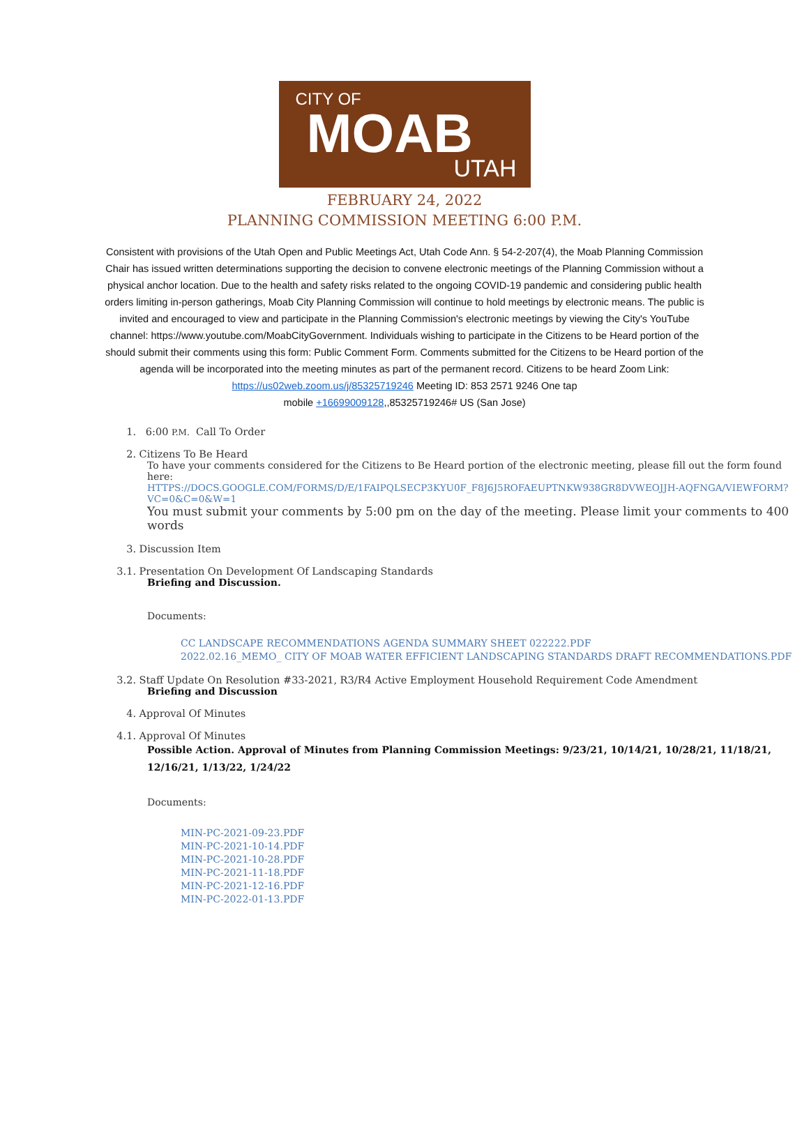CITY OF
MOAB
UTAH
FEBRUARY 24, 2022
PLANNING COMMISSION MEETING 6:00 P.M.
Consistent with provisions of the Utah Open and Public Meetings Act, Utah Code Ann. § 54-2-207(4), the Moab Planning Commission Chair has issued written determinations supporting the decision to convene electronic meetings of the Planning Commission without a physical anchor location. Due to the health and safety risks related to the ongoing COVID-19 pandemic and considering public health orders limiting in-person gatherings, Moab City Planning Commission will continue to hold meetings by electronic means. The public is invited and encouraged to view and participate in the Planning Commission's electronic meetings by viewing the City's YouTube channel: https://www.youtube.com/MoabCityGovernment. Individuals wishing to participate in the Citizens to be Heard portion of the should submit their comments using this form: Public Comment Form. Comments submitted for the Citizens to be Heard portion of the agenda will be incorporated into the meeting minutes as part of the permanent record. Citizens to be heard Zoom Link:
https://us02web.zoom.us/j/85325719246 Meeting ID: 853 2571 9246 One tap
mobile +16699009128,,85325719246# US (San Jose)
1. 6:00 P.M. Call To Order
2. Citizens To Be Heard
To have your comments considered for the Citizens to Be Heard portion of the electronic meeting, please fill out the form found here:
HTTPS://DOCS.GOOGLE.COM/FORMS/D/E/1FAIPQLSECP3KYU0F_F8J6J5ROFAEUPTNKW938GR8DVWEOJJH-AQFNGA/VIEWFORM?VC=0&C=0&W=1
You must submit your comments by 5:00 pm on the day of the meeting. Please limit your comments to 400 words
3. Discussion Item
3.1. Presentation On Development Of Landscaping Standards
Briefing and Discussion.
Documents:
CC LANDSCAPE RECOMMENDATIONS AGENDA SUMMARY SHEET 022222.PDF
2022.02.16_MEMO_ CITY OF MOAB WATER EFFICIENT LANDSCAPING STANDARDS DRAFT RECOMMENDATIONS.PDF
3.2. Staff Update On Resolution #33-2021, R3/R4 Active Employment Household Requirement Code Amendment
Briefing and Discussion
4. Approval Of Minutes
4.1. Approval Of Minutes
Possible Action. Approval of Minutes from Planning Commission Meetings: 9/23/21, 10/14/21, 10/28/21, 11/18/21, 12/16/21, 1/13/22, 1/24/22
Documents:
MIN-PC-2021-09-23.PDF
MIN-PC-2021-10-14.PDF
MIN-PC-2021-10-28.PDF
MIN-PC-2021-11-18.PDF
MIN-PC-2021-12-16.PDF
MIN-PC-2022-01-13.PDF